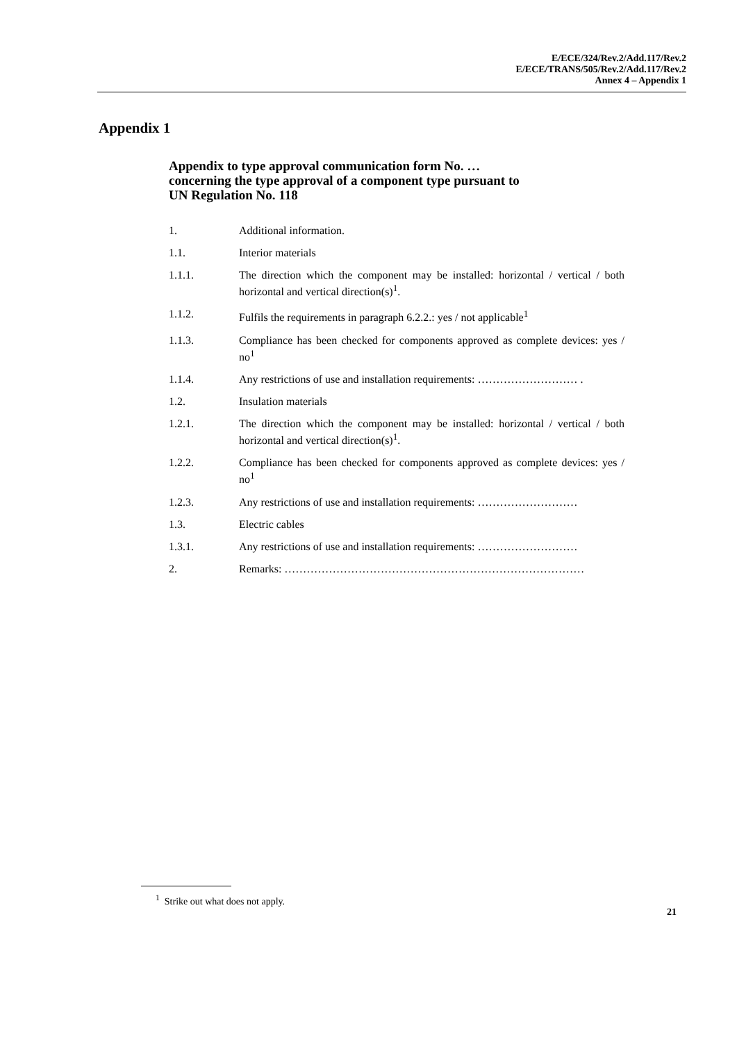E/ECE/324/Rev.2/Add.117/Rev.2
E/ECE/TRANS/505/Rev.2/Add.117/Rev.2
Annex 4 – Appendix 1
Appendix 1
Appendix to type approval communication form No. …
concerning the type approval of a component type pursuant to
UN Regulation No. 118
1. Additional information.
1.1. Interior materials
1.1.1. The direction which the component may be installed: horizontal / vertical / both horizontal and vertical direction(s)<sup>1</sup>.
1.1.2. Fulfils the requirements in paragraph 6.2.2.: yes / not applicable<sup>1</sup>
1.1.3. Compliance has been checked for components approved as complete devices: yes / no<sup>1</sup>
1.1.4. Any restrictions of use and installation requirements: ……………………… .
1.2. Insulation materials
1.2.1. The direction which the component may be installed: horizontal / vertical / both horizontal and vertical direction(s)<sup>1</sup>.
1.2.2. Compliance has been checked for components approved as complete devices: yes / no<sup>1</sup>
1.2.3. Any restrictions of use and installation requirements: ………………………
1.3. Electric cables
1.3.1. Any restrictions of use and installation requirements: ………………………
2. Remarks: ………………………………………………………………………
<sup>1</sup> Strike out what does not apply.
21